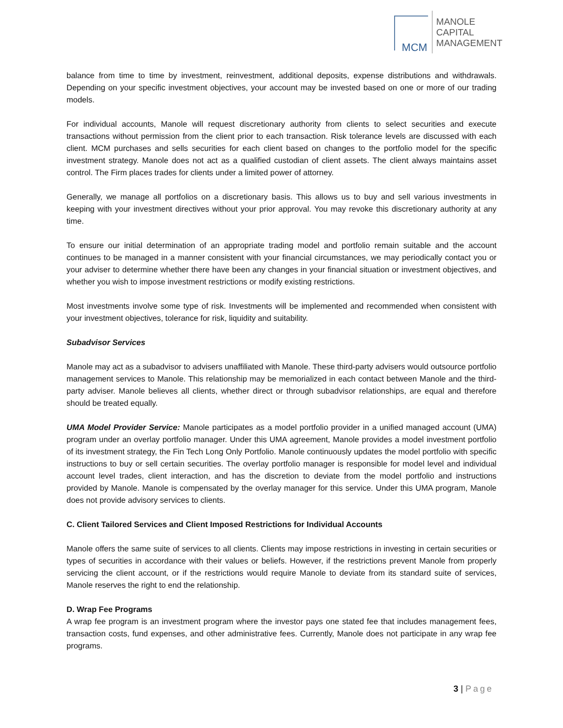MCM
MANOLE
CAPITAL
MANAGEMENT
balance from time to time by investment, reinvestment, additional deposits, expense distributions and withdrawals. Depending on your specific investment objectives, your account may be invested based on one or more of our trading models.
For individual accounts, Manole will request discretionary authority from clients to select securities and execute transactions without permission from the client prior to each transaction. Risk tolerance levels are discussed with each client. MCM purchases and sells securities for each client based on changes to the portfolio model for the specific investment strategy. Manole does not act as a qualified custodian of client assets. The client always maintains asset control. The Firm places trades for clients under a limited power of attorney.
Generally, we manage all portfolios on a discretionary basis. This allows us to buy and sell various investments in keeping with your investment directives without your prior approval. You may revoke this discretionary authority at any time.
To ensure our initial determination of an appropriate trading model and portfolio remain suitable and the account continues to be managed in a manner consistent with your financial circumstances, we may periodically contact you or your adviser to determine whether there have been any changes in your financial situation or investment objectives, and whether you wish to impose investment restrictions or modify existing restrictions.
Most investments involve some type of risk. Investments will be implemented and recommended when consistent with your investment objectives, tolerance for risk, liquidity and suitability.
Subadvisor Services
Manole may act as a subadvisor to advisers unaffiliated with Manole. These third-party advisers would outsource portfolio management services to Manole. This relationship may be memorialized in each contact between Manole and the third-party adviser. Manole believes all clients, whether direct or through subadvisor relationships, are equal and therefore should be treated equally.
UMA Model Provider Service: Manole participates as a model portfolio provider in a unified managed account (UMA) program under an overlay portfolio manager. Under this UMA agreement, Manole provides a model investment portfolio of its investment strategy, the Fin Tech Long Only Portfolio. Manole continuously updates the model portfolio with specific instructions to buy or sell certain securities. The overlay portfolio manager is responsible for model level and individual account level trades, client interaction, and has the discretion to deviate from the model portfolio and instructions provided by Manole. Manole is compensated by the overlay manager for this service. Under this UMA program, Manole does not provide advisory services to clients.
C. Client Tailored Services and Client Imposed Restrictions for Individual Accounts
Manole offers the same suite of services to all clients. Clients may impose restrictions in investing in certain securities or types of securities in accordance with their values or beliefs. However, if the restrictions prevent Manole from properly servicing the client account, or if the restrictions would require Manole to deviate from its standard suite of services, Manole reserves the right to end the relationship.
D. Wrap Fee Programs
A wrap fee program is an investment program where the investor pays one stated fee that includes management fees, transaction costs, fund expenses, and other administrative fees. Currently, Manole does not participate in any wrap fee programs.
3 | Page